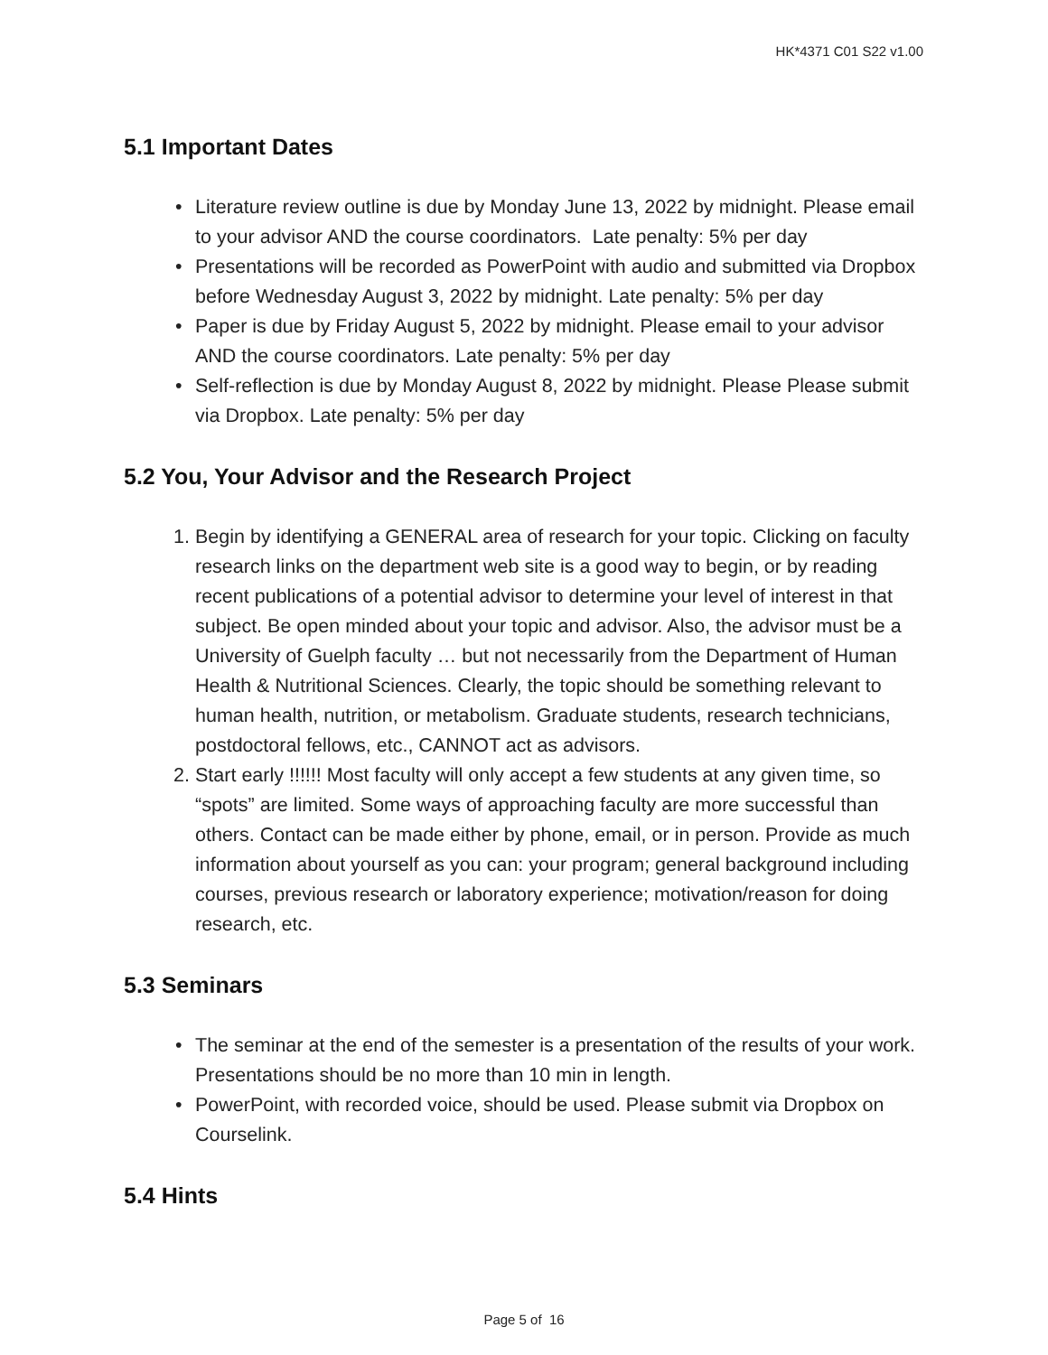HK*4371 C01 S22 v1.00
5.1 Important Dates
• Literature review outline is due by Monday June 13, 2022 by midnight. Please email to your advisor AND the course coordinators. Late penalty: 5% per day
• Presentations will be recorded as PowerPoint with audio and submitted via Dropbox before Wednesday August 3, 2022 by midnight. Late penalty: 5% per day
• Paper is due by Friday August 5, 2022 by midnight. Please email to your advisor AND the course coordinators. Late penalty: 5% per day
• Self-reflection is due by Monday August 8, 2022 by midnight. Please Please submit via Dropbox. Late penalty: 5% per day
5.2 You, Your Advisor and the Research Project
1. Begin by identifying a GENERAL area of research for your topic. Clicking on faculty research links on the department web site is a good way to begin, or by reading recent publications of a potential advisor to determine your level of interest in that subject. Be open minded about your topic and advisor. Also, the advisor must be a University of Guelph faculty … but not necessarily from the Department of Human Health & Nutritional Sciences. Clearly, the topic should be something relevant to human health, nutrition, or metabolism. Graduate students, research technicians, postdoctoral fellows, etc., CANNOT act as advisors.
2. Start early !!!!!! Most faculty will only accept a few students at any given time, so “spots” are limited. Some ways of approaching faculty are more successful than others. Contact can be made either by phone, email, or in person. Provide as much information about yourself as you can: your program; general background including courses, previous research or laboratory experience; motivation/reason for doing research, etc.
5.3 Seminars
• The seminar at the end of the semester is a presentation of the results of your work. Presentations should be no more than 10 min in length.
• PowerPoint, with recorded voice, should be used. Please submit via Dropbox on Courselink.
5.4 Hints
Page 5 of 16